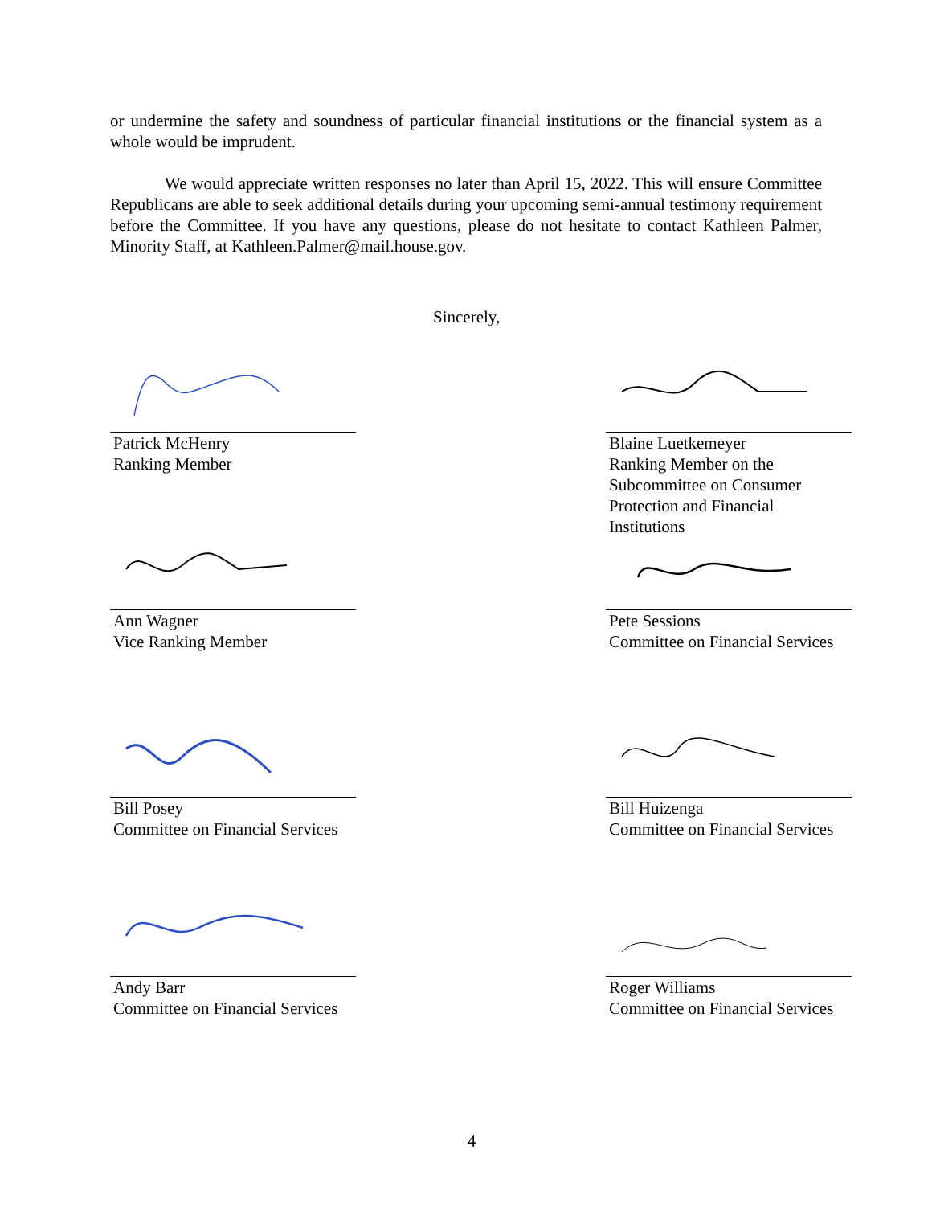or undermine the safety and soundness of particular financial institutions or the financial system as a whole would be imprudent.
We would appreciate written responses no later than April 15, 2022. This will ensure Committee Republicans are able to seek additional details during your upcoming semi-annual testimony requirement before the Committee. If you have any questions, please do not hesitate to contact Kathleen Palmer, Minority Staff, at Kathleen.Palmer@mail.house.gov.
Sincerely,
Patrick McHenry
Ranking Member
Blaine Luetkemeyer
Ranking Member on the
Subcommittee on Consumer
Protection and Financial
Institutions
Ann Wagner
Vice Ranking Member
Pete Sessions
Committee on Financial Services
Bill Posey
Committee on Financial Services
Bill Huizenga
Committee on Financial Services
Andy Barr
Committee on Financial Services
Roger Williams
Committee on Financial Services
4